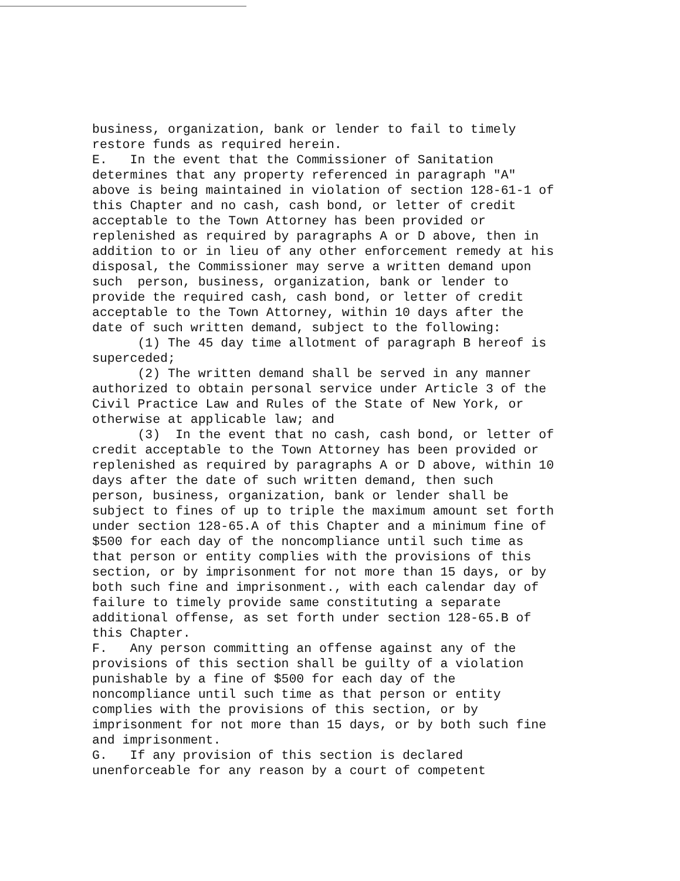business, organization, bank or lender to fail to timely restore funds as required herein. E. In the event that the Commissioner of Sanitation determines that any property referenced in paragraph "A" above is being maintained in violation of section 128-61-1 of this Chapter and no cash, cash bond, or letter of credit acceptable to the Town Attorney has been provided or replenished as required by paragraphs A or D above, then in addition to or in lieu of any other enforcement remedy at his disposal, the Commissioner may serve a written demand upon such person, business, organization, bank or lender to provide the required cash, cash bond, or letter of credit acceptable to the Town Attorney, within 10 days after the date of such written demand, subject to the following: (1) The 45 day time allotment of paragraph B hereof is superceded; (2) The written demand shall be served in any manner authorized to obtain personal service under Article 3 of the Civil Practice Law and Rules of the State of New York, or otherwise at applicable law; and (3) In the event that no cash, cash bond, or letter of credit acceptable to the Town Attorney has been provided or replenished as required by paragraphs A or D above, within 10 days after the date of such written demand, then such person, business, organization, bank or lender shall be subject to fines of up to triple the maximum amount set forth under section 128-65.A of this Chapter and a minimum fine of $500 for each day of the noncompliance until such time as that person or entity complies with the provisions of this section, or by imprisonment for not more than 15 days, or by both such fine and imprisonment., with each calendar day of failure to timely provide same constituting a separate additional offense, as set forth under section 128-65.B of this Chapter. F. Any person committing an offense against any of the provisions of this section shall be guilty of a violation punishable by a fine of $500 for each day of the noncompliance until such time as that person or entity complies with the provisions of this section, or by imprisonment for not more than 15 days, or by both such fine and imprisonment. G. If any provision of this section is declared unenforceable for any reason by a court of competent